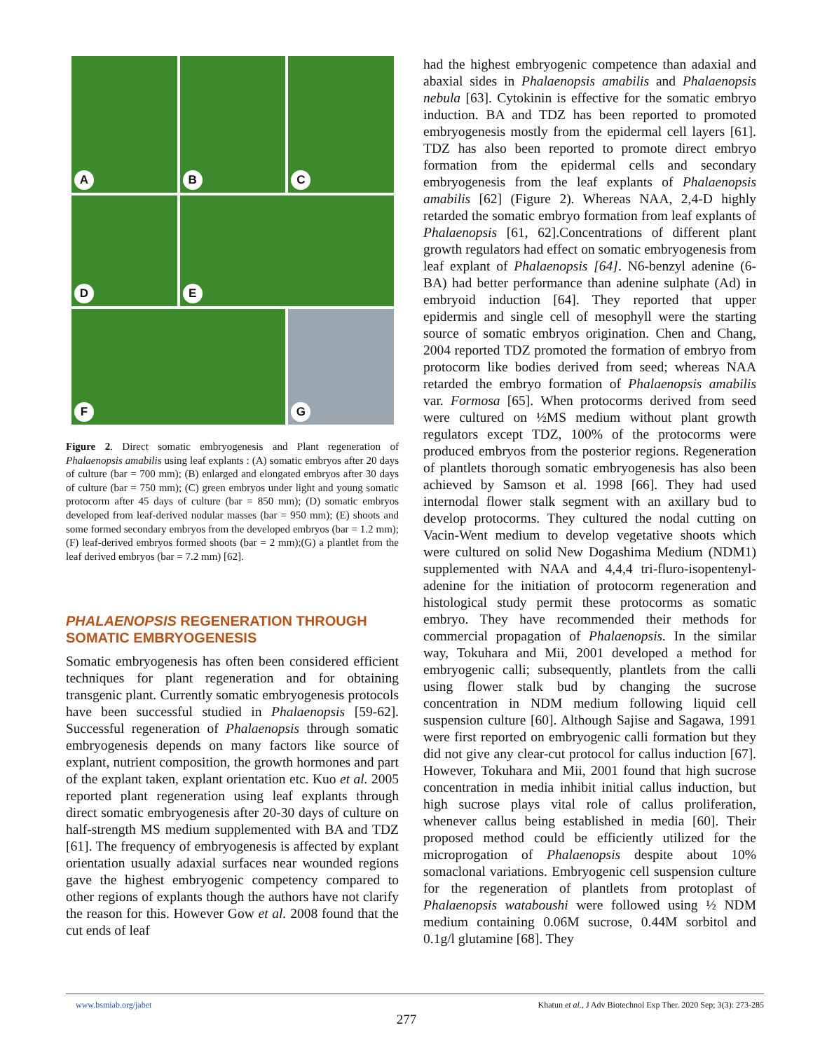A
B
C
D
E
F
G
Figure 2. Direct somatic embryogenesis and Plant regeneration of Phalaenopsis amabilis using leaf explants : (A) somatic embryos after 20 days of culture (bar = 700 mm); (B) enlarged and elongated embryos after 30 days of culture (bar = 750 mm); (C) green embryos under light and young somatic protocorm after 45 days of culture (bar = 850 mm); (D) somatic embryos developed from leaf-derived nodular masses (bar = 950 mm); (E) shoots and some formed secondary embryos from the developed embryos (bar = 1.2 mm); (F) leaf-derived embryos formed shoots (bar = 2 mm);(G) a plantlet from the leaf derived embryos (bar = 7.2 mm) [62].
PHALAENOPSIS REGENERATION THROUGH SOMATIC EMBRYOGENESIS
Somatic embryogenesis has often been considered efficient techniques for plant regeneration and for obtaining transgenic plant. Currently somatic embryogenesis protocols have been successful studied in Phalaenopsis [59-62]. Successful regeneration of Phalaenopsis through somatic embryogenesis depends on many factors like source of explant, nutrient composition, the growth hormones and part of the explant taken, explant orientation etc. Kuo et al. 2005 reported plant regeneration using leaf explants through direct somatic embryogenesis after 20-30 days of culture on half-strength MS medium supplemented with BA and TDZ [61]. The frequency of embryogenesis is affected by explant orientation usually adaxial surfaces near wounded regions gave the highest embryogenic competency compared to other regions of explants though the authors have not clarify the reason for this. However Gow et al. 2008 found that the cut ends of leaf
had the highest embryogenic competence than adaxial and abaxial sides in Phalaenopsis amabilis and Phalaenopsis nebula [63]. Cytokinin is effective for the somatic embryo induction. BA and TDZ has been reported to promoted embryogenesis mostly from the epidermal cell layers [61]. TDZ has also been reported to promote direct embryo formation from the epidermal cells and secondary embryogenesis from the leaf explants of Phalaenopsis amabilis [62] (Figure 2). Whereas NAA, 2,4-D highly retarded the somatic embryo formation from leaf explants of Phalaenopsis [61, 62].Concentrations of different plant growth regulators had effect on somatic embryogenesis from leaf explant of Phalaenopsis [64]. N6-benzyl adenine (6-BA) had better performance than adenine sulphate (Ad) in embryoid induction [64]. They reported that upper epidermis and single cell of mesophyll were the starting source of somatic embryos origination. Chen and Chang, 2004 reported TDZ promoted the formation of embryo from protocorm like bodies derived from seed; whereas NAA retarded the embryo formation of Phalaenopsis amabilis var. Formosa [65]. When protocorms derived from seed were cultured on ½MS medium without plant growth regulators except TDZ, 100% of the protocorms were produced embryos from the posterior regions. Regeneration of plantlets thorough somatic embryogenesis has also been achieved by Samson et al. 1998 [66]. They had used internodal flower stalk segment with an axillary bud to develop protocorms. They cultured the nodal cutting on Vacin-Went medium to develop vegetative shoots which were cultured on solid New Dogashima Medium (NDM1) supplemented with NAA and 4,4,4 tri-fluro-isopentenyl-adenine for the initiation of protocorm regeneration and histological study permit these protocorms as somatic embryo. They have recommended their methods for commercial propagation of Phalaenopsis. In the similar way, Tokuhara and Mii, 2001 developed a method for embryogenic calli; subsequently, plantlets from the calli using flower stalk bud by changing the sucrose concentration in NDM medium following liquid cell suspension culture [60]. Although Sajise and Sagawa, 1991 were first reported on embryogenic calli formation but they did not give any clear-cut protocol for callus induction [67]. However, Tokuhara and Mii, 2001 found that high sucrose concentration in media inhibit initial callus induction, but high sucrose plays vital role of callus proliferation, whenever callus being established in media [60]. Their proposed method could be efficiently utilized for the microprogation of Phalaenopsis despite about 10% somaclonal variations. Embryogenic cell suspension culture for the regeneration of plantlets from protoplast of Phalaenopsis wataboushi were followed using ½ NDM medium containing 0.06M sucrose, 0.44M sorbitol and 0.1g/l glutamine [68]. They
www.bsmiab.org/jabet Khatun et al., J Adv Biotechnol Exp Ther. 2020 Sep; 3(3): 273-285
277